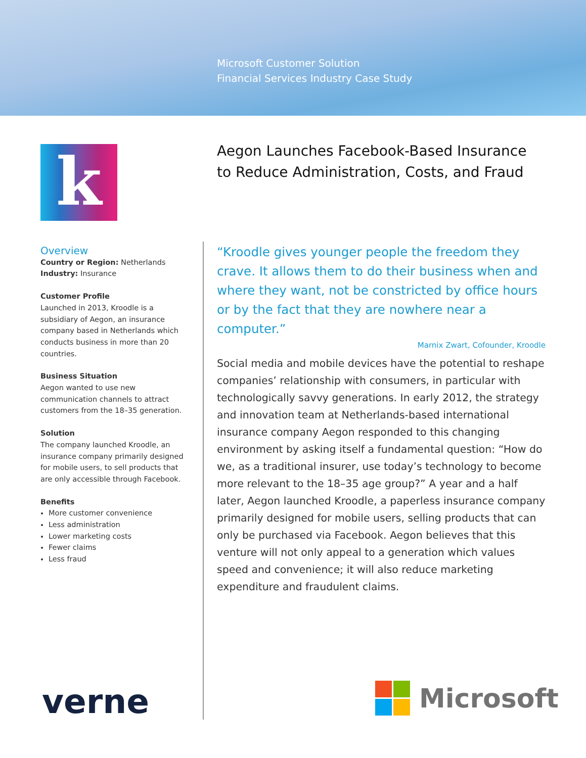Microsoft Customer Solution
Financial Services Industry Case Study
k
Aegon Launches Facebook-Based Insurance
to Reduce Administration, Costs, and Fraud
Overview
Country or Region: Netherlands
Industry: Insurance
Customer Profile
Launched in 2013, Kroodle is a subsidiary of Aegon, an insurance company based in Netherlands which conducts business in more than 20 countries.
Business Situation
Aegon wanted to use new communication channels to attract customers from the 18–35 generation.
Solution
The company launched Kroodle, an insurance company primarily designed for mobile users, to sell products that are only accessible through Facebook.
Benefits
More customer convenience
Less administration
Lower marketing costs
Fewer claims
Less fraud
“Kroodle gives younger people the freedom they crave. It allows them to do their business when and where they want, not be constricted by office hours or by the fact that they are nowhere near a computer.”
Marnix Zwart, Cofounder, Kroodle
Social media and mobile devices have the potential to reshape companies’ relationship with consumers, in particular with technologically savvy generations. In early 2012, the strategy and innovation team at Netherlands-based international insurance company Aegon responded to this changing environment by asking itself a fundamental question: “How do we, as a traditional insurer, use today’s technology to become more relevant to the 18–35 age group?” A year and a half later, Aegon launched Kroodle, a paperless insurance company primarily designed for mobile users, selling products that can only be purchased via Facebook. Aegon believes that this venture will not only appeal to a generation which values speed and convenience; it will also reduce marketing expenditure and fraudulent claims.
verne Microsoft